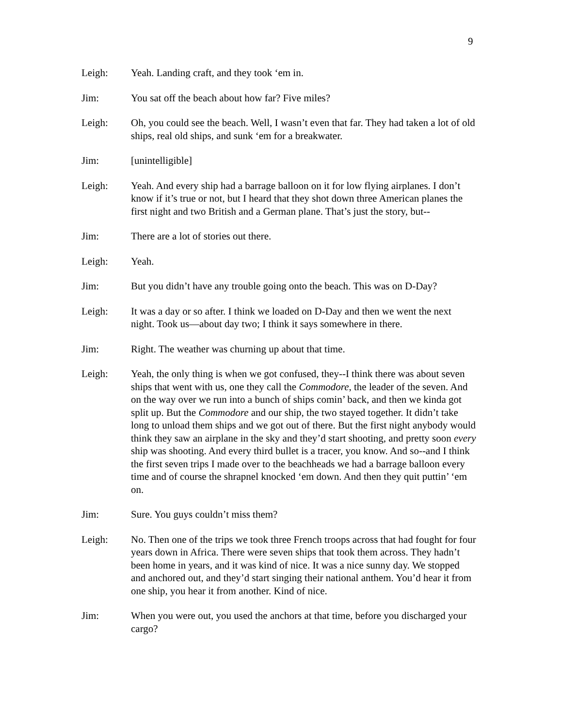9
Leigh: Yeah. Landing craft, and they took ‘em in.
Jim: You sat off the beach about how far? Five miles?
Leigh: Oh, you could see the beach. Well, I wasn’t even that far. They had taken a lot of old ships, real old ships, and sunk ‘em for a breakwater.
Jim: [unintelligible]
Leigh: Yeah. And every ship had a barrage balloon on it for low flying airplanes. I don’t know if it’s true or not, but I heard that they shot down three American planes the first night and two British and a German plane. That’s just the story, but--
Jim: There are a lot of stories out there.
Leigh: Yeah.
Jim: But you didn’t have any trouble going onto the beach. This was on D-Day?
Leigh: It was a day or so after. I think we loaded on D-Day and then we went the next night. Took us—about day two; I think it says somewhere in there.
Jim: Right. The weather was churning up about that time.
Leigh: Yeah, the only thing is when we got confused, they--I think there was about seven ships that went with us, one they call the Commodore, the leader of the seven. And on the way over we run into a bunch of ships comin’ back, and then we kinda got split up. But the Commodore and our ship, the two stayed together. It didn’t take long to unload them ships and we got out of there. But the first night anybody would think they saw an airplane in the sky and they’d start shooting, and pretty soon every ship was shooting. And every third bullet is a tracer, you know. And so--and I think the first seven trips I made over to the beachheads we had a barrage balloon every time and of course the shrapnel knocked ‘em down. And then they quit puttin’ ‘em on.
Jim: Sure. You guys couldn’t miss them?
Leigh: No. Then one of the trips we took three French troops across that had fought for four years down in Africa. There were seven ships that took them across. They hadn’t been home in years, and it was kind of nice. It was a nice sunny day. We stopped and anchored out, and they’d start singing their national anthem. You’d hear it from one ship, you hear it from another. Kind of nice.
Jim: When you were out, you used the anchors at that time, before you discharged your cargo?